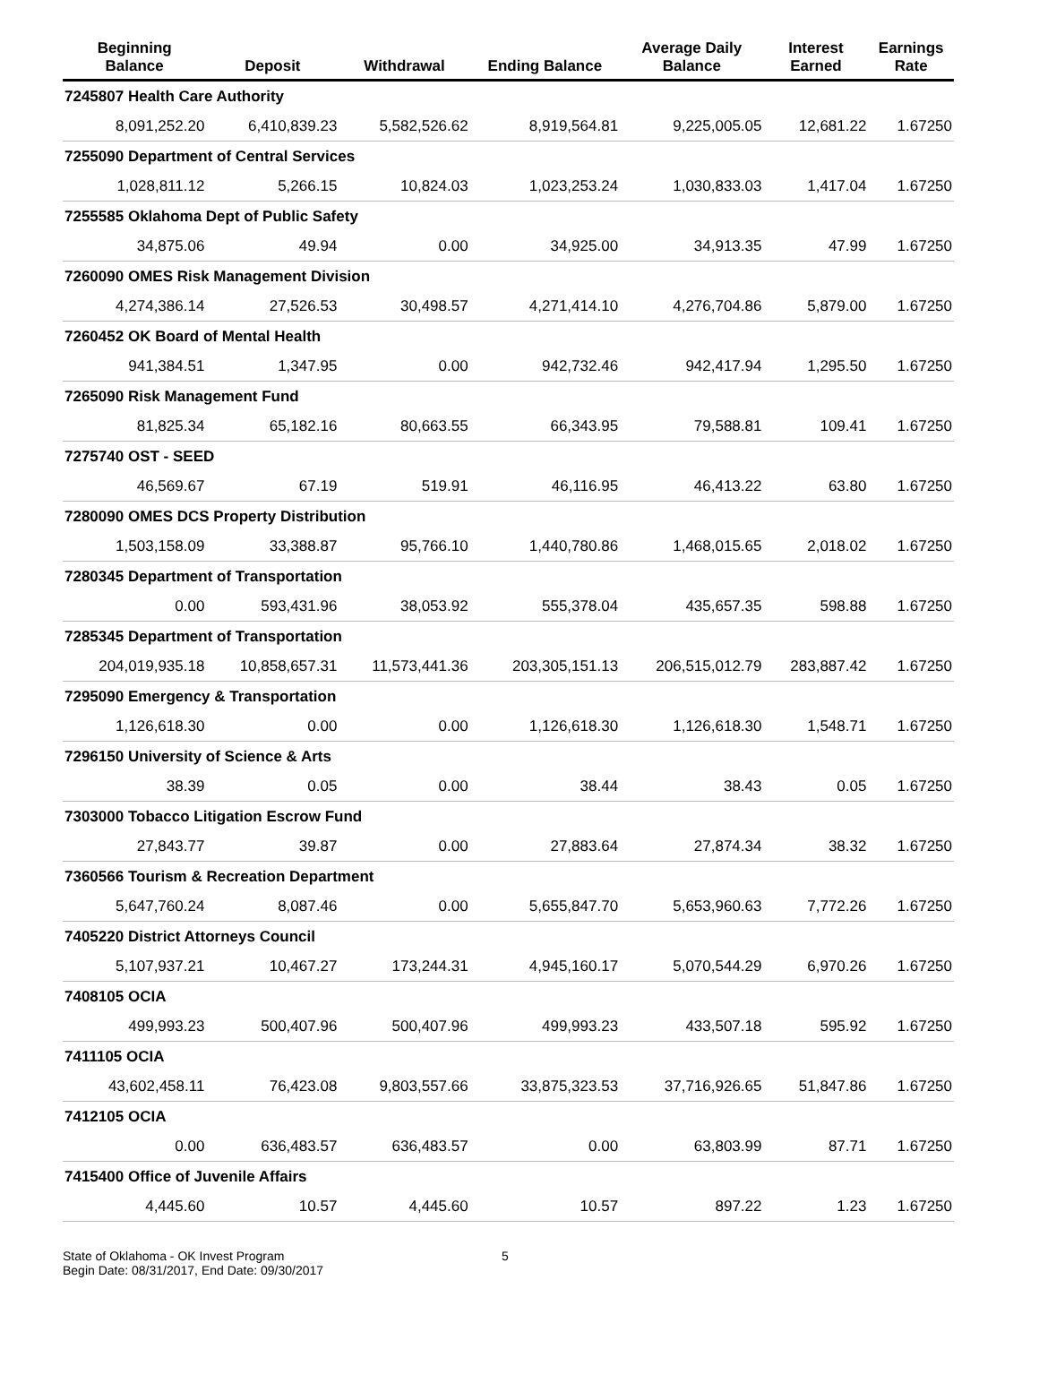| Beginning Balance | Deposit | Withdrawal | Ending Balance | Average Daily Balance | Interest Earned | Earnings Rate |
| --- | --- | --- | --- | --- | --- | --- |
| 7245807 Health Care Authority | | | | | | |
| 8,091,252.20 | 6,410,839.23 | 5,582,526.62 | 8,919,564.81 | 9,225,005.05 | 12,681.22 | 1.67250 |
| 7255090 Department of Central Services | | | | | | |
| 1,028,811.12 | 5,266.15 | 10,824.03 | 1,023,253.24 | 1,030,833.03 | 1,417.04 | 1.67250 |
| 7255585 Oklahoma Dept of Public Safety | | | | | | |
| 34,875.06 | 49.94 | 0.00 | 34,925.00 | 34,913.35 | 47.99 | 1.67250 |
| 7260090 OMES Risk Management Division | | | | | | |
| 4,274,386.14 | 27,526.53 | 30,498.57 | 4,271,414.10 | 4,276,704.86 | 5,879.00 | 1.67250 |
| 7260452 OK Board of Mental Health | | | | | | |
| 941,384.51 | 1,347.95 | 0.00 | 942,732.46 | 942,417.94 | 1,295.50 | 1.67250 |
| 7265090 Risk Management Fund | | | | | | |
| 81,825.34 | 65,182.16 | 80,663.55 | 66,343.95 | 79,588.81 | 109.41 | 1.67250 |
| 7275740 OST - SEED | | | | | | |
| 46,569.67 | 67.19 | 519.91 | 46,116.95 | 46,413.22 | 63.80 | 1.67250 |
| 7280090 OMES DCS Property Distribution | | | | | | |
| 1,503,158.09 | 33,388.87 | 95,766.10 | 1,440,780.86 | 1,468,015.65 | 2,018.02 | 1.67250 |
| 7280345 Department of Transportation | | | | | | |
| 0.00 | 593,431.96 | 38,053.92 | 555,378.04 | 435,657.35 | 598.88 | 1.67250 |
| 7285345 Department of Transportation | | | | | | |
| 204,019,935.18 | 10,858,657.31 | 11,573,441.36 | 203,305,151.13 | 206,515,012.79 | 283,887.42 | 1.67250 |
| 7295090 Emergency & Transportation | | | | | | |
| 1,126,618.30 | 0.00 | 0.00 | 1,126,618.30 | 1,126,618.30 | 1,548.71 | 1.67250 |
| 7296150 University of Science & Arts | | | | | | |
| 38.39 | 0.05 | 0.00 | 38.44 | 38.43 | 0.05 | 1.67250 |
| 7303000 Tobacco Litigation Escrow Fund | | | | | | |
| 27,843.77 | 39.87 | 0.00 | 27,883.64 | 27,874.34 | 38.32 | 1.67250 |
| 7360566 Tourism & Recreation Department | | | | | | |
| 5,647,760.24 | 8,087.46 | 0.00 | 5,655,847.70 | 5,653,960.63 | 7,772.26 | 1.67250 |
| 7405220 District Attorneys Council | | | | | | |
| 5,107,937.21 | 10,467.27 | 173,244.31 | 4,945,160.17 | 5,070,544.29 | 6,970.26 | 1.67250 |
| 7408105 OCIA | | | | | | |
| 499,993.23 | 500,407.96 | 500,407.96 | 499,993.23 | 433,507.18 | 595.92 | 1.67250 |
| 7411105 OCIA | | | | | | |
| 43,602,458.11 | 76,423.08 | 9,803,557.66 | 33,875,323.53 | 37,716,926.65 | 51,847.86 | 1.67250 |
| 7412105 OCIA | | | | | | |
| 0.00 | 636,483.57 | 636,483.57 | 0.00 | 63,803.99 | 87.71 | 1.67250 |
| 7415400 Office of Juvenile Affairs | | | | | | |
| 4,445.60 | 10.57 | 4,445.60 | 10.57 | 897.22 | 1.23 | 1.67250 |
State of Oklahoma - OK Invest Program
Begin Date: 08/31/2017, End Date: 09/30/2017
5